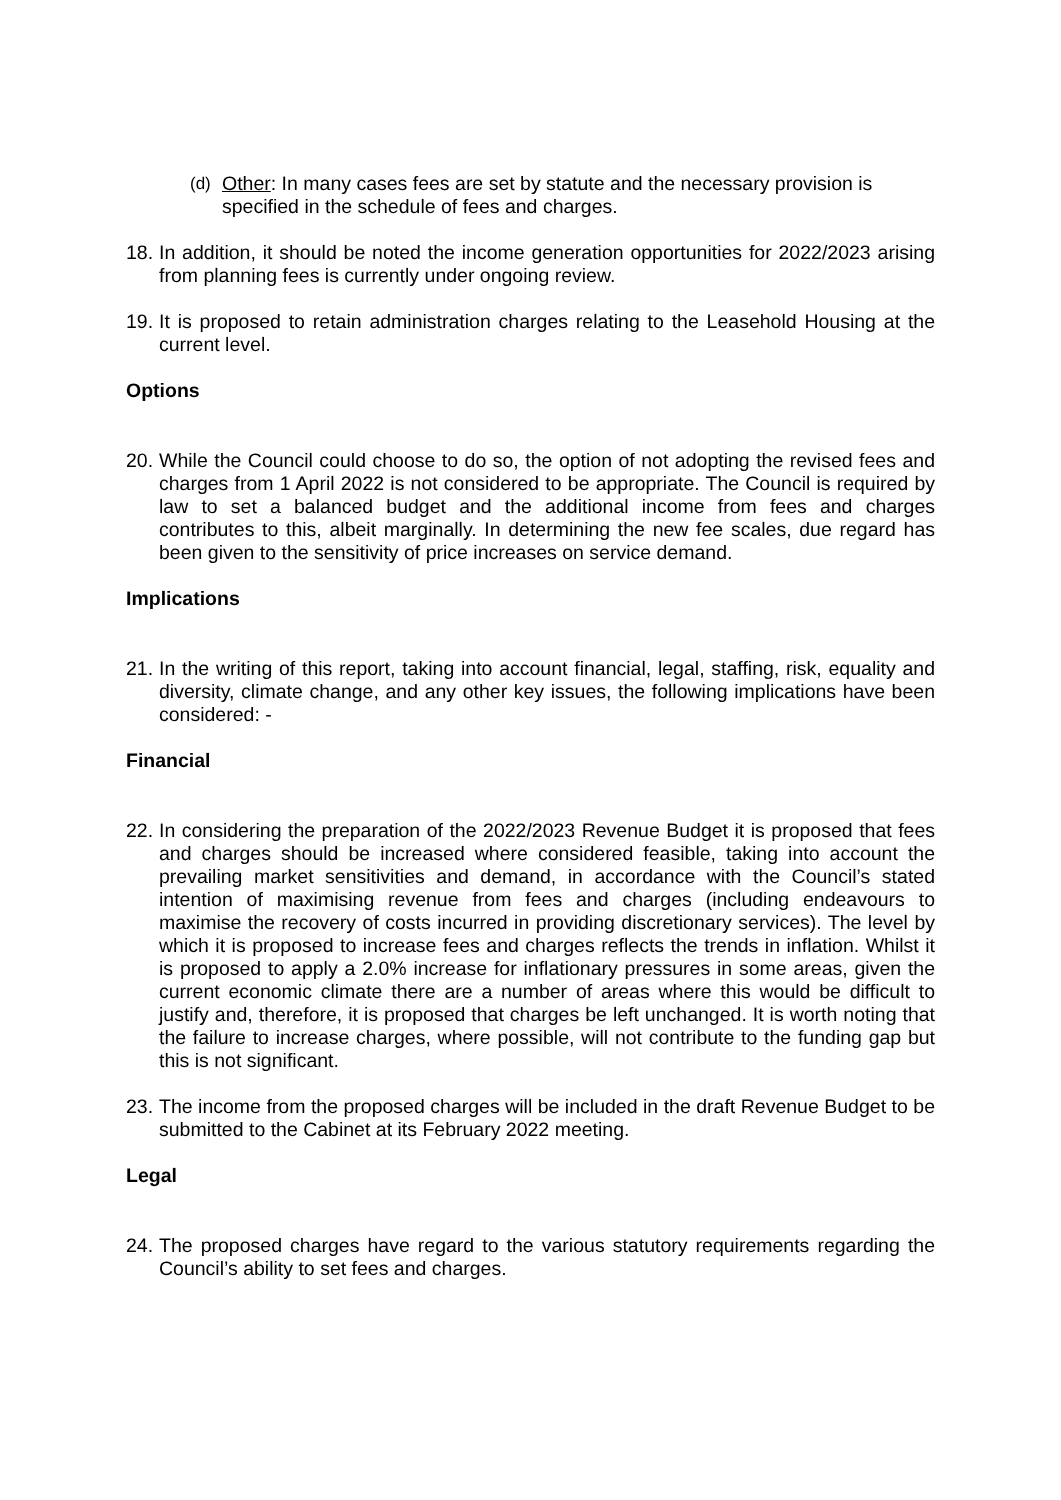(d) Other: In many cases fees are set by statute and the necessary provision is specified in the schedule of fees and charges.
18.
In addition, it should be noted the income generation opportunities for 2022/2023 arising from planning fees is currently under ongoing review.
19.
It is proposed to retain administration charges relating to the Leasehold Housing at the current level.
Options
20.
While the Council could choose to do so, the option of not adopting the revised fees and charges from 1 April 2022 is not considered to be appropriate. The Council is required by law to set a balanced budget and the additional income from fees and charges contributes to this, albeit marginally. In determining the new fee scales, due regard has been given to the sensitivity of price increases on service demand.
Implications
21.
In the writing of this report, taking into account financial, legal, staffing, risk, equality and diversity, climate change, and any other key issues, the following implications have been considered: -
Financial
22.
In considering the preparation of the 2022/2023 Revenue Budget it is proposed that fees and charges should be increased where considered feasible, taking into account the prevailing market sensitivities and demand, in accordance with the Council’s stated intention of maximising revenue from fees and charges (including endeavours to maximise the recovery of costs incurred in providing discretionary services). The level by which it is proposed to increase fees and charges reflects the trends in inflation. Whilst it is proposed to apply a 2.0% increase for inflationary pressures in some areas, given the current economic climate there are a number of areas where this would be difficult to justify and, therefore, it is proposed that charges be left unchanged. It is worth noting that the failure to increase charges, where possible, will not contribute to the funding gap but this is not significant.
23.
The income from the proposed charges will be included in the draft Revenue Budget to be submitted to the Cabinet at its February 2022 meeting.
Legal
24.
The proposed charges have regard to the various statutory requirements regarding the Council’s ability to set fees and charges.